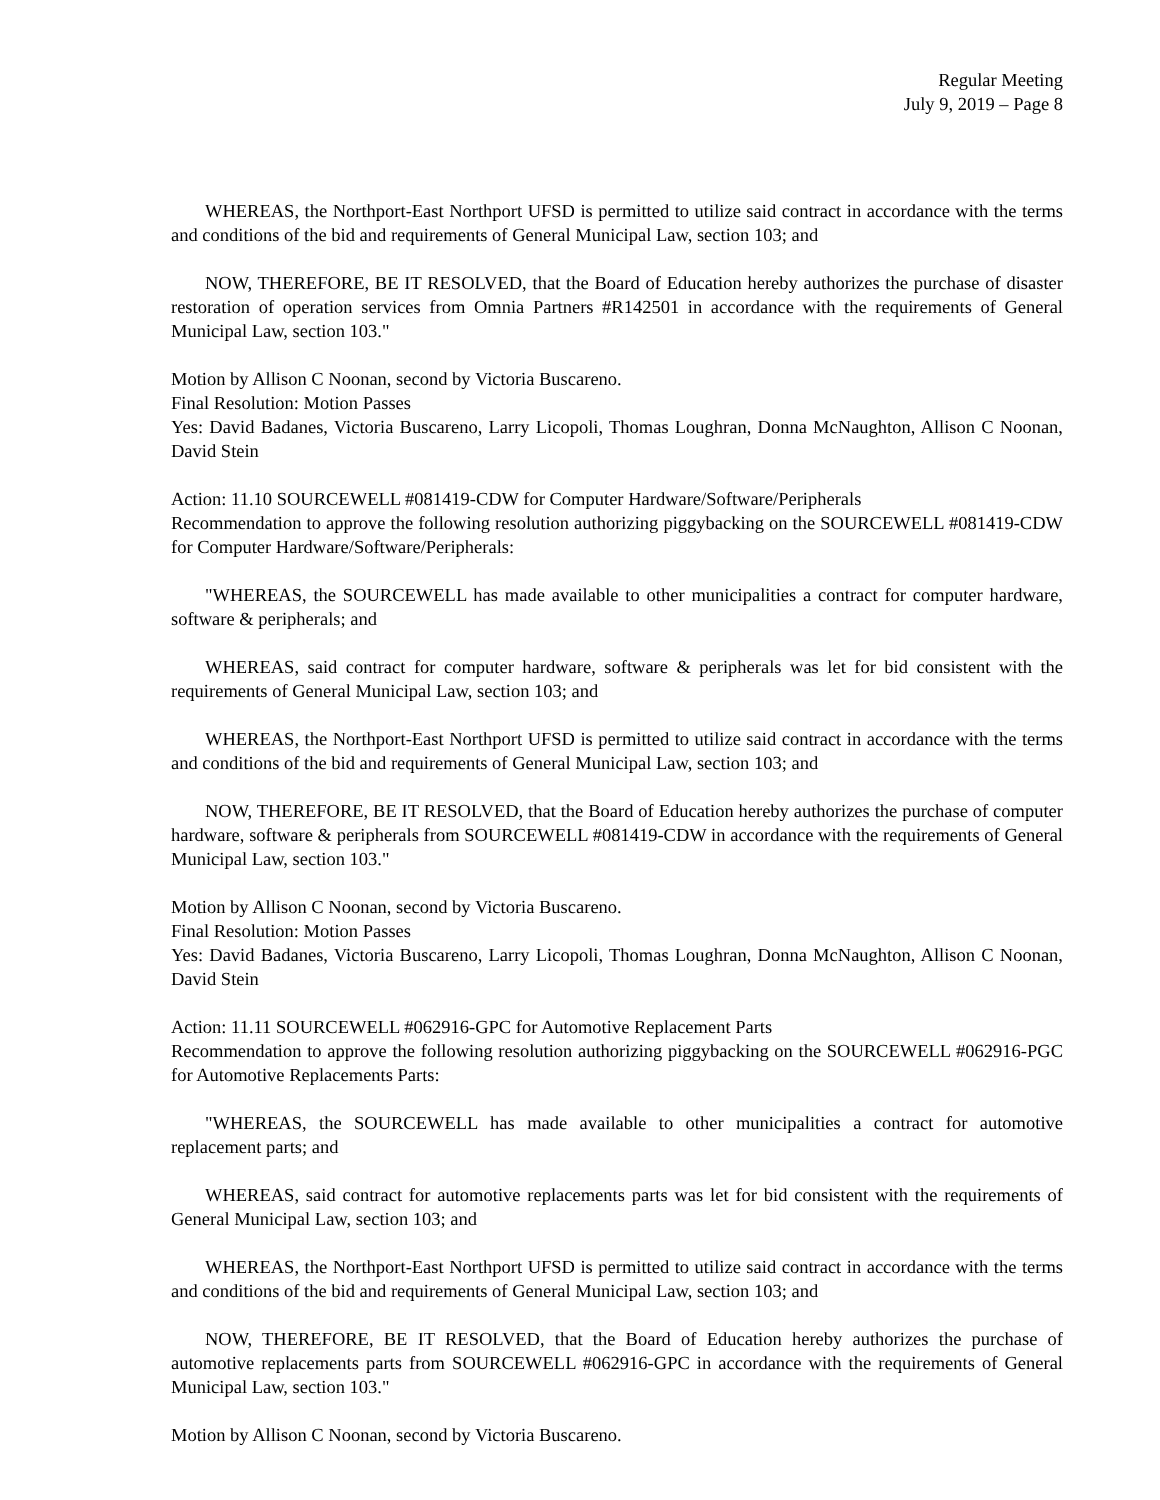Regular Meeting
July 9, 2019 – Page 8
WHEREAS, the Northport-East Northport UFSD is permitted to utilize said contract in accordance with the terms and conditions of the bid and requirements of General Municipal Law, section 103; and
NOW, THEREFORE, BE IT RESOLVED, that the Board of Education hereby authorizes the purchase of disaster restoration of operation services from Omnia Partners #R142501 in accordance with the requirements of General Municipal Law, section 103."
Motion by Allison C Noonan, second by Victoria Buscareno.
Final Resolution: Motion Passes
Yes: David Badanes, Victoria Buscareno, Larry Licopoli, Thomas Loughran, Donna McNaughton, Allison C Noonan, David Stein
Action: 11.10 SOURCEWELL #081419-CDW for Computer Hardware/Software/Peripherals
Recommendation to approve the following resolution authorizing piggybacking on the SOURCEWELL #081419-CDW for Computer Hardware/Software/Peripherals:
"WHEREAS, the SOURCEWELL has made available to other municipalities a contract for computer hardware, software & peripherals; and
WHEREAS, said contract for computer hardware, software & peripherals was let for bid consistent with the requirements of General Municipal Law, section 103; and
WHEREAS, the Northport-East Northport UFSD is permitted to utilize said contract in accordance with the terms and conditions of the bid and requirements of General Municipal Law, section 103; and
NOW, THEREFORE, BE IT RESOLVED, that the Board of Education hereby authorizes the purchase of computer hardware, software & peripherals from SOURCEWELL #081419-CDW in accordance with the requirements of General Municipal Law, section 103."
Motion by Allison C Noonan, second by Victoria Buscareno.
Final Resolution: Motion Passes
Yes: David Badanes, Victoria Buscareno, Larry Licopoli, Thomas Loughran, Donna McNaughton, Allison C Noonan, David Stein
Action: 11.11 SOURCEWELL #062916-GPC for Automotive Replacement Parts
Recommendation to approve the following resolution authorizing piggybacking on the SOURCEWELL #062916-PGC for Automotive Replacements Parts:
"WHEREAS, the SOURCEWELL has made available to other municipalities a contract for automotive replacement parts; and
WHEREAS, said contract for automotive replacements parts was let for bid consistent with the requirements of General Municipal Law, section 103; and
WHEREAS, the Northport-East Northport UFSD is permitted to utilize said contract in accordance with the terms and conditions of the bid and requirements of General Municipal Law, section 103; and
NOW, THEREFORE, BE IT RESOLVED, that the Board of Education hereby authorizes the purchase of automotive replacements parts from SOURCEWELL #062916-GPC in accordance with the requirements of General Municipal Law, section 103."
Motion by Allison C Noonan, second by Victoria Buscareno.